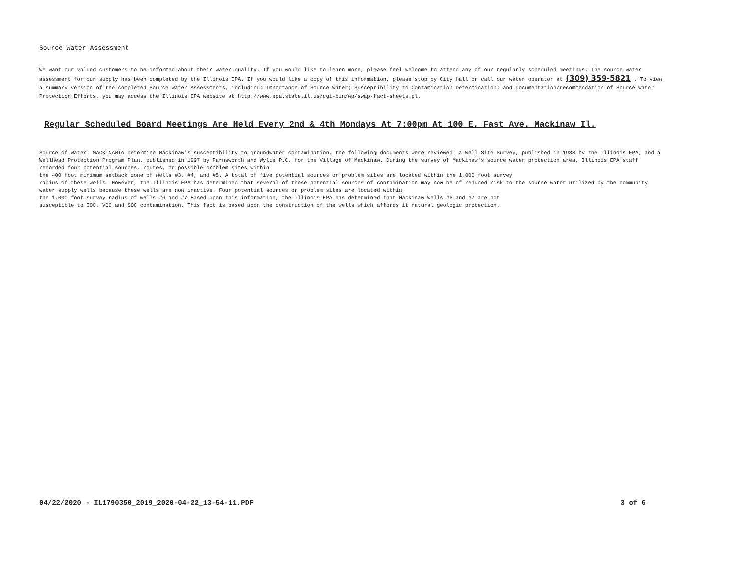Source Water Assessment
We want our valued customers to be informed about their water quality. If you would like to learn more, please feel welcome to attend any of our regularly scheduled meetings. The source water assessment for our supply has been completed by the Illinois EPA. If you would like a copy of this information, please stop by City Hall or call our water operator at (309) 359-5821 . To view a summary version of the completed Source Water Assessments, including: Importance of Source Water; Susceptibility to Contamination Determination; and documentation/recommendation of Source Water Protection Efforts, you may access the Illinois EPA website at http://www.epa.state.il.us/cgi-bin/wp/swap-fact-sheets.pl.
Regular Scheduled Board Meetings Are Held Every 2nd & 4th Mondays At 7:00pm At 100 E. Fast Ave. Mackinaw Il.
Source of Water: MACKINAWTo determine Mackinaw's susceptibility to groundwater contamination, the following documents were reviewed: a Well Site Survey, published in 1988 by the Illinois EPA; and a Wellhead Protection Program Plan, published in 1997 by Farnsworth and Wylie P.C. for the Village of Mackinaw. During the survey of Mackinaw's source water protection area, Illinois EPA staff recorded four potential sources, routes, or possible problem sites within
the 400 foot minimum setback zone of wells #3, #4, and #5. A total of five potential sources or problem sites are located within the 1,000 foot survey
radius of these wells. However, the Illinois EPA has determined that several of these potential sources of contamination may now be of reduced risk to the source water utilized by the community water supply wells because these wells are now inactive. Four potential sources or problem sites are located within
the 1,000 foot survey radius of wells #6 and #7.Based upon this information, the Illinois EPA has determined that Mackinaw Wells #6 and #7 are not
susceptible to IOC, VOC and SOC contamination. This fact is based upon the construction of the wells which affords it natural geologic protection.
04/22/2020 - IL1790350_2019_2020-04-22_13-54-11.PDF 3 of 6